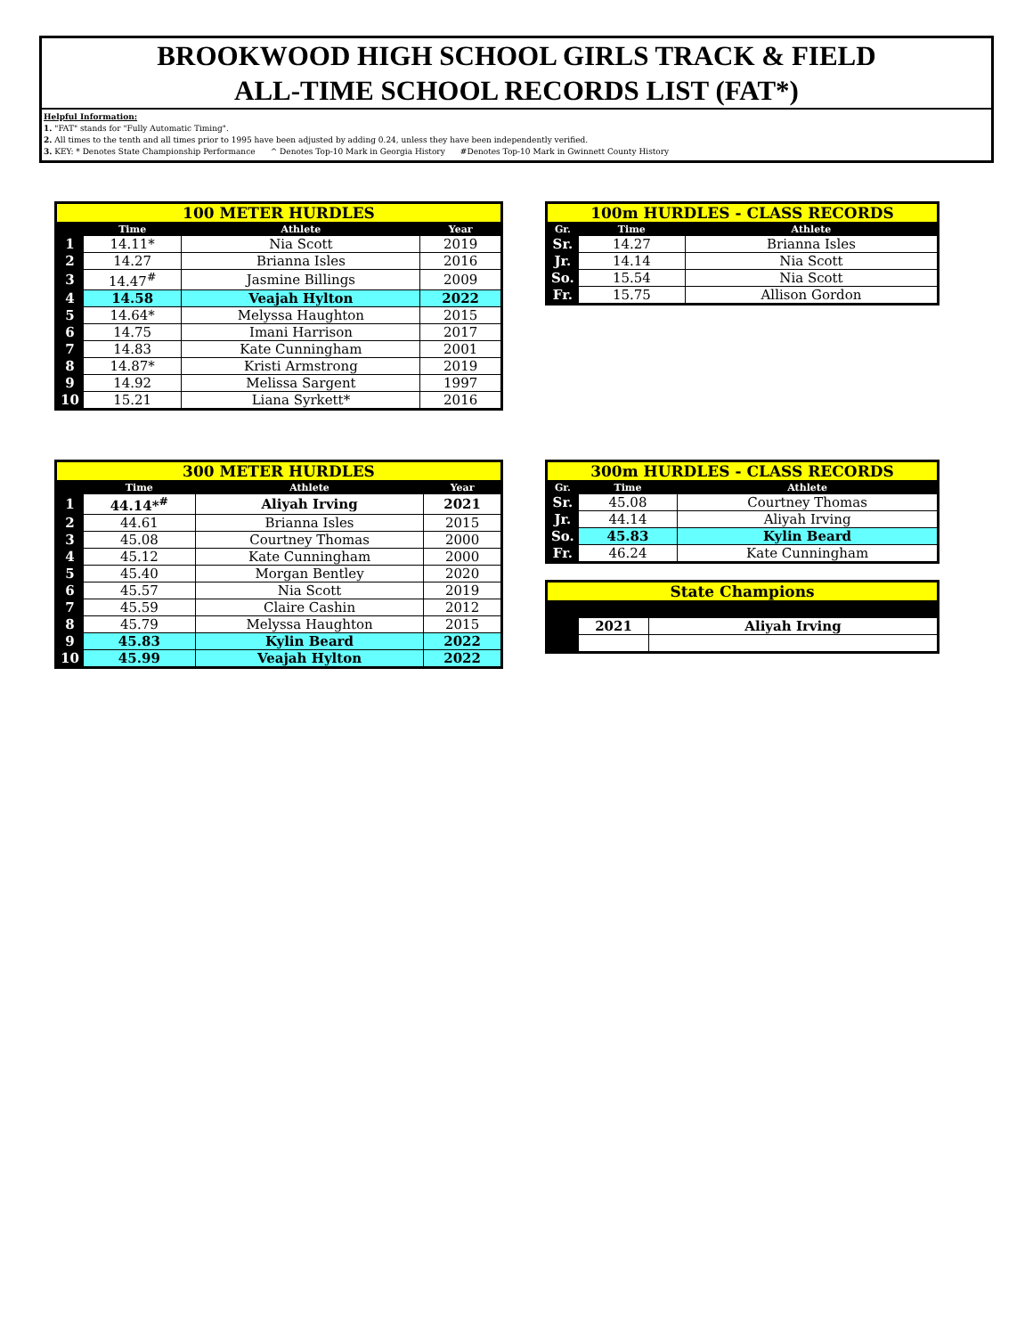BROOKWOOD HIGH SCHOOL GIRLS TRACK & FIELD
ALL-TIME SCHOOL RECORDS LIST (FAT*)
Helpful Information:
1. "FAT" stands for "Fully Automatic Timing".
2. All times to the tenth and all times prior to 1995 have been adjusted by adding 0.24, unless they have been independently verified.
3. KEY: * Denotes State Championship Performance ^ Denotes Top-10 Mark in Georgia History #Denotes Top-10 Mark in Gwinnett County History
| 100 METER HURDLES | | | |
| --- | --- | --- | --- |
| | Time | Athlete | Year |
| 1 | 14.11* | Nia Scott | 2019 |
| 2 | 14.27 | Brianna Isles | 2016 |
| 3 | 14.47<sup>#</sup> | Jasmine Billings | 2009 |
| 4 | 14.58 | Veajah Hylton | 2022 |
| 5 | 14.64* | Melyssa Haughton | 2015 |
| 6 | 14.75 | Imani Harrison | 2017 |
| 7 | 14.83 | Kate Cunningham | 2001 |
| 8 | 14.87* | Kristi Armstrong | 2019 |
| 9 | 14.92 | Melissa Sargent | 1997 |
| 10 | 15.21 | Liana Syrkett* | 2016 |
| 100m HURDLES - CLASS RECORDS | | |
| --- | --- | --- |
| Gr. | Time | Athlete |
| Sr. | 14.27 | Brianna Isles |
| Jr. | 14.14 | Nia Scott |
| So. | 15.54 | Nia Scott |
| Fr. | 15.75 | Allison Gordon |
| 300 METER HURDLES | | | |
| --- | --- | --- | --- |
| | Time | Athlete | Year |
| 1 | 44.14*<sup>#</sup> | Aliyah Irving | 2021 |
| 2 | 44.61 | Brianna Isles | 2015 |
| 3 | 45.08 | Courtney Thomas | 2000 |
| 4 | 45.12 | Kate Cunningham | 2000 |
| 5 | 45.40 | Morgan Bentley | 2020 |
| 6 | 45.57 | Nia Scott | 2019 |
| 7 | 45.59 | Claire Cashin | 2012 |
| 8 | 45.79 | Melyssa Haughton | 2015 |
| 9 | 45.83 | Kylin Beard | 2022 |
| 10 | 45.99 | Veajah Hylton | 2022 |
| 300m HURDLES - CLASS RECORDS | | |
| --- | --- | --- |
| Gr. | Time | Athlete |
| Sr. | 45.08 | Courtney Thomas |
| Jr. | 44.14 | Aliyah Irving |
| So. | 45.83 | Kylin Beard |
| Fr. | 46.24 | Kate Cunningham |
| State Champions | | |
| --- | --- | --- |
| | 2021 | Aliyah Irving |